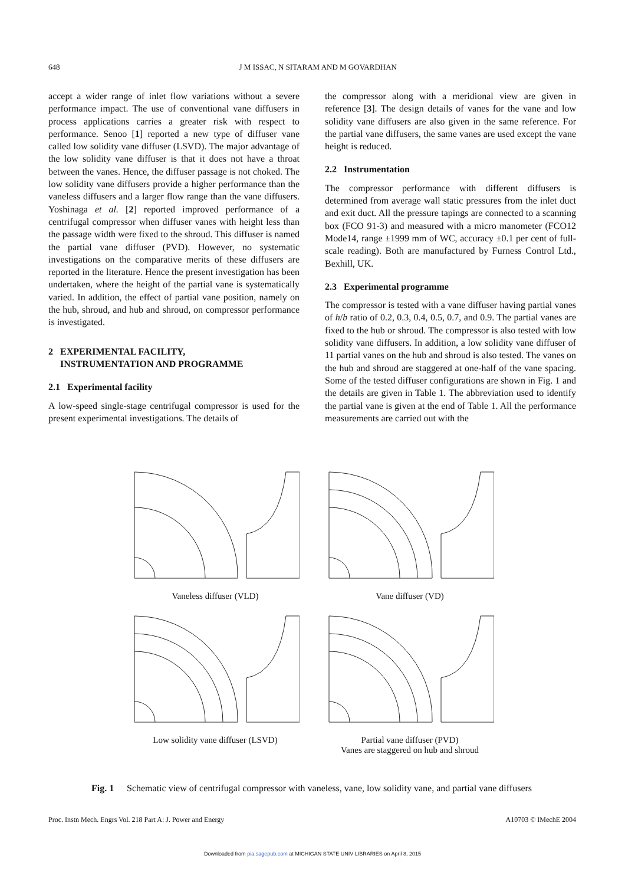648 J M ISSAC, N SITARAM AND M GOVARDHAN
accept a wider range of inlet flow variations without a severe performance impact. The use of conventional vane diffusers in process applications carries a greater risk with respect to performance. Senoo [1] reported a new type of diffuser vane called low solidity vane diffuser (LSVD). The major advantage of the low solidity vane diffuser is that it does not have a throat between the vanes. Hence, the diffuser passage is not choked. The low solidity vane diffusers provide a higher performance than the vaneless diffusers and a larger flow range than the vane diffusers. Yoshinaga et al. [2] reported improved performance of a centrifugal compressor when diffuser vanes with height less than the passage width were fixed to the shroud. This diffuser is named the partial vane diffuser (PVD). However, no systematic investigations on the comparative merits of these diffusers are reported in the literature. Hence the present investigation has been undertaken, where the height of the partial vane is systematically varied. In addition, the effect of partial vane position, namely on the hub, shroud, and hub and shroud, on compressor performance is investigated.
2 EXPERIMENTAL FACILITY,
INSTRUMENTATION AND PROGRAMME
2.1 Experimental facility
A low-speed single-stage centrifugal compressor is used for the present experimental investigations. The details of
the compressor along with a meridional view are given in reference [3]. The design details of vanes for the vane and low solidity vane diffusers are also given in the same reference. For the partial vane diffusers, the same vanes are used except the vane height is reduced.
2.2 Instrumentation
The compressor performance with different diffusers is determined from average wall static pressures from the inlet duct and exit duct. All the pressure tapings are connected to a scanning box (FCO 91-3) and measured with a micro manometer (FCO12 Mode14, range ±1999 mm of WC, accuracy ±0.1 per cent of full-scale reading). Both are manufactured by Furness Control Ltd., Bexhill, UK.
2.3 Experimental programme
The compressor is tested with a vane diffuser having partial vanes of h/b ratio of 0.2, 0.3, 0.4, 0.5, 0.7, and 0.9. The partial vanes are fixed to the hub or shroud. The compressor is also tested with low solidity vane diffusers. In addition, a low solidity vane diffuser of 11 partial vanes on the hub and shroud is also tested. The vanes on the hub and shroud are staggered at one-half of the vane spacing. Some of the tested diffuser configurations are shown in Fig. 1 and the details are given in Table 1. The abbreviation used to identify the partial vane is given at the end of Table 1. All the performance measurements are carried out with the
Vaneless diffuser (VLD)
Vane diffuser (VD)
Low solidity vane diffuser (LSVD)
Partial vane diffuser (PVD)
Vanes are staggered on hub and shroud
Fig. 1 Schematic view of centrifugal compressor with vaneless, vane, low solidity vane, and partial vane diffusers
Proc. Instn Mech. Engrs Vol. 218 Part A: J. Power and Energy A10703 © IMechE 2004
Downloaded from pia.sagepub.com at MICHIGAN STATE UNIV LIBRARIES on April 8, 2015